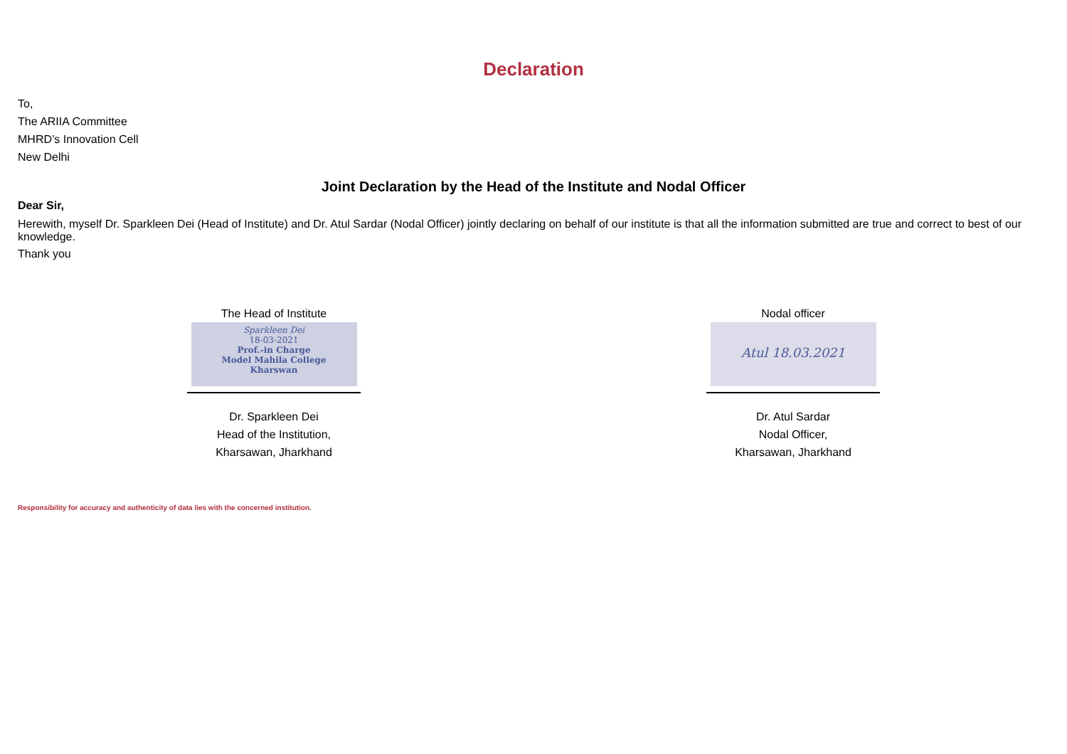Declaration
To,
The ARIIA Committee
MHRD’s Innovation Cell
New Delhi
Joint Declaration by the Head of the Institute and Nodal Officer
Dear Sir,
Herewith, myself Dr. Sparkleen Dei (Head of Institute) and Dr. Atul Sardar (Nodal Officer) jointly declaring on behalf of our institute is that all the information submitted are true and correct to best of our knowledge.
Thank you
The Head of Institute
Sparkleen Dei
18-03-2021
Prof.-in Charge
Model Mahila College
Kharswan
Dr. Sparkleen Dei
Head of the Institution,
Kharsawan, Jharkhand
Nodal officer
Atul 18.03.2021
Dr. Atul Sardar
Nodal Officer,
Kharsawan, Jharkhand
Responsibility for accuracy and authenticity of data lies with the concerned institution.